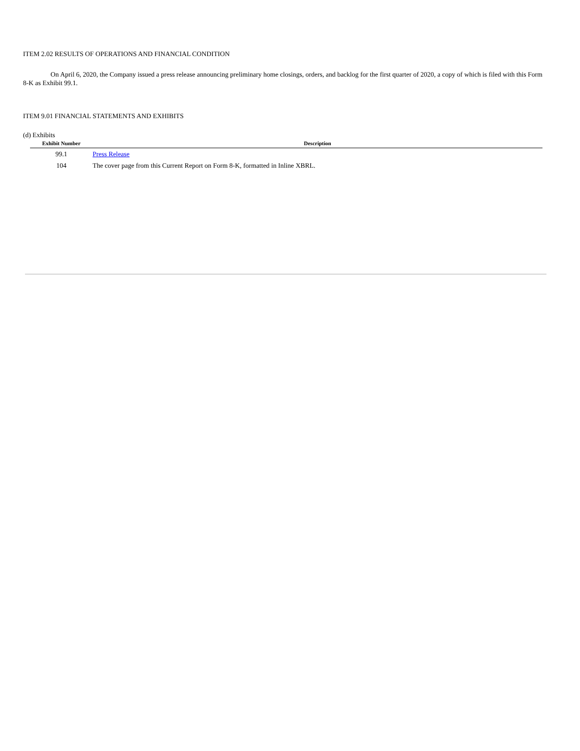ITEM 2.02 RESULTS OF OPERATIONS AND FINANCIAL CONDITION
On April 6, 2020, the Company issued a press release announcing preliminary home closings, orders, and backlog for the first quarter of 2020, a copy of which is filed with this Form 8-K as Exhibit 99.1.
ITEM 9.01 FINANCIAL STATEMENTS AND EXHIBITS
(d) Exhibits
| Exhibit Number | Description |
| --- | --- |
| 99.1 | Press Release |
| 104 | The cover page from this Current Report on Form 8-K, formatted in Inline XBRL. |